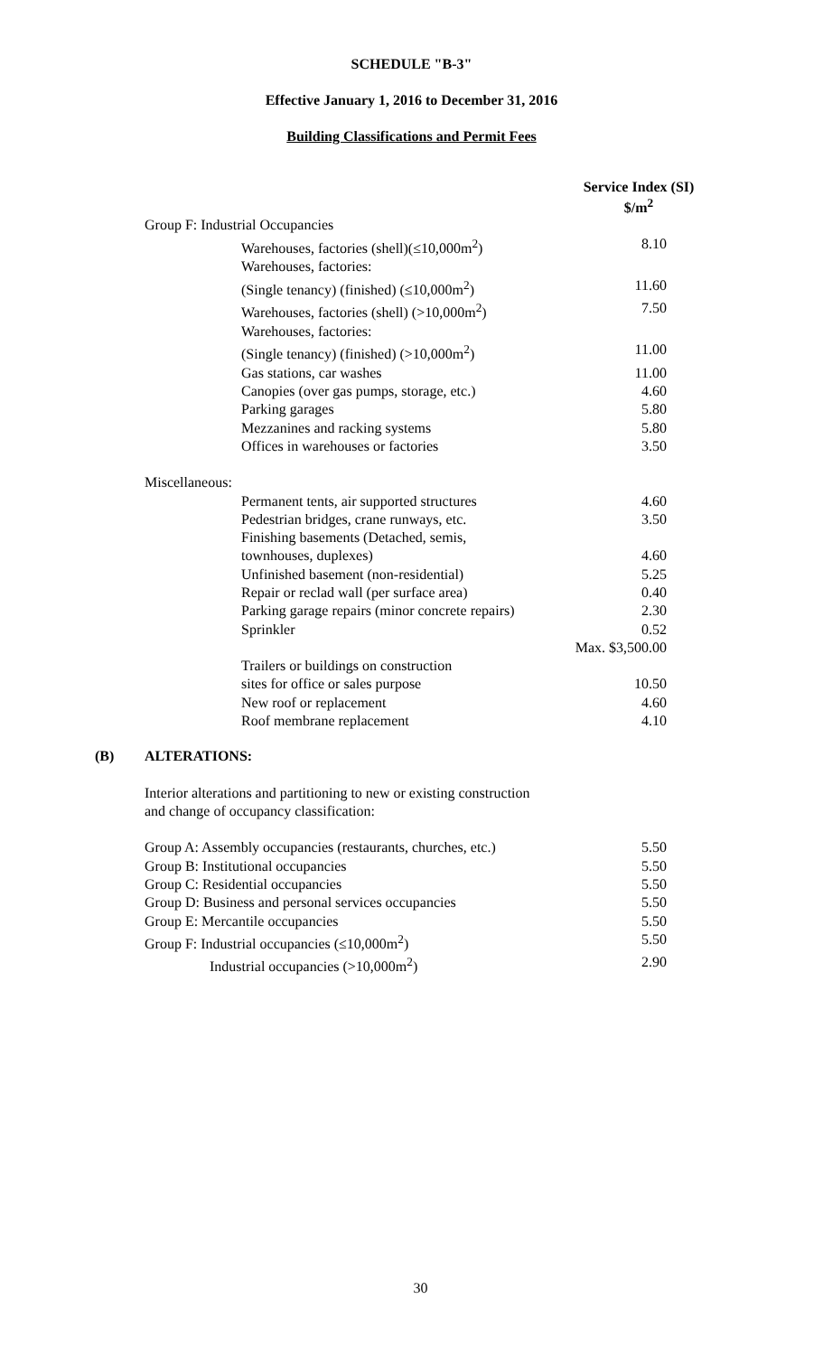SCHEDULE "B-3"
Effective January 1, 2016 to December 31, 2016
Building Classifications and Permit Fees
Service Index (SI)
$/m<sup>2</sup>
| Group F: Industrial Occupancies | |
| Warehouses, factories (shell)(≤10,000m<sup>2</sup>) | 8.10 |
| Warehouses, factories: | |
| (Single tenancy) (finished) (≤10,000m<sup>2</sup>) | 11.60 |
| Warehouses, factories (shell) (>10,000m<sup>2</sup>) | 7.50 |
| Warehouses, factories: | |
| (Single tenancy) (finished) (>10,000m<sup>2</sup>) | 11.00 |
| Gas stations, car washes | 11.00 |
| Canopies (over gas pumps, storage, etc.) | 4.60 |
| Parking garages | 5.80 |
| Mezzanines and racking systems | 5.80 |
| Offices in warehouses or factories | 3.50 |
| Miscellaneous: | |
| Permanent tents, air supported structures | 4.60 |
| Pedestrian bridges, crane runways, etc. | 3.50 |
| Finishing basements (Detached, semis, | |
| townhouses, duplexes) | 4.60 |
| Unfinished basement (non-residential) | 5.25 |
| Repair or reclad wall (per surface area) | 0.40 |
| Parking garage repairs (minor concrete repairs) | 2.30 |
| Sprinkler | 0.52 |
| | Max. $3,500.00 |
| Trailers or buildings on construction | |
| sites for office or sales purpose | 10.50 |
| New roof or replacement | 4.60 |
| Roof membrane replacement | 4.10 |
(B) ALTERATIONS:
Interior alterations and partitioning to new or existing construction
and change of occupancy classification:
| Group A: Assembly occupancies (restaurants, churches, etc.) | 5.50 |
| Group B: Institutional occupancies | 5.50 |
| Group C: Residential occupancies | 5.50 |
| Group D: Business and personal services occupancies | 5.50 |
| Group E: Mercantile occupancies | 5.50 |
| Group F: Industrial occupancies (≤10,000m<sup>2</sup>) | 5.50 |
| Industrial occupancies (>10,000m<sup>2</sup>) | 2.90 |
30